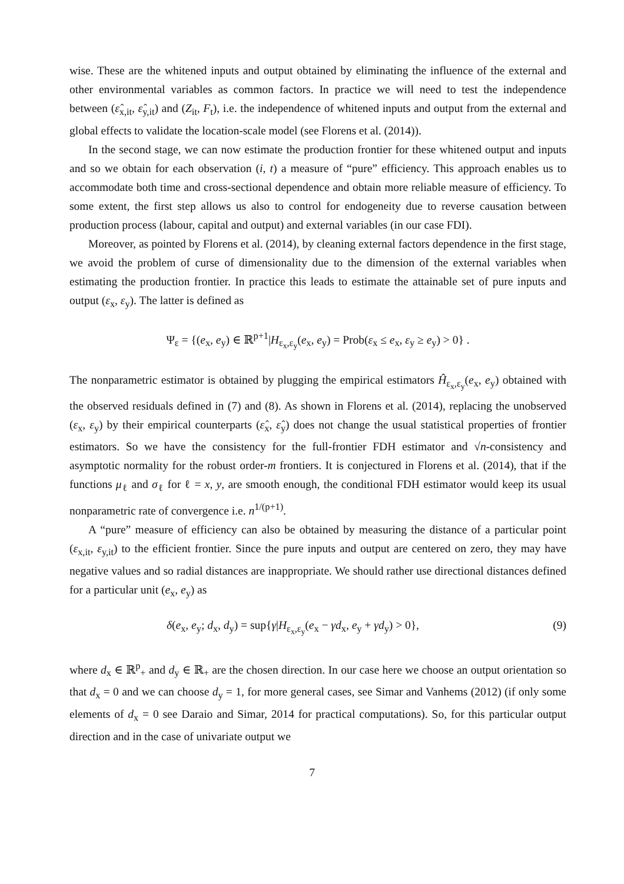wise. These are the whitened inputs and output obtained by eliminating the influence of the external and other environmental variables as common factors. In practice we will need to test the independence between (ε̂<sub>x,it</sub>, ε̂<sub>y,it</sub>) and (Z<sub>it</sub>, F<sub>t</sub>), i.e. the independence of whitened inputs and output from the external and global effects to validate the location-scale model (see Florens et al. (2014)).
In the second stage, we can now estimate the production frontier for these whitened output and inputs and so we obtain for each observation (i, t) a measure of “pure” efficiency. This approach enables us to accommodate both time and cross-sectional dependence and obtain more reliable measure of efficiency. To some extent, the first step allows us also to control for endogeneity due to reverse causation between production process (labour, capital and output) and external variables (in our case FDI).
Moreover, as pointed by Florens et al. (2014), by cleaning external factors dependence in the first stage, we avoid the problem of curse of dimensionality due to the dimension of the external variables when estimating the production frontier. In practice this leads to estimate the attainable set of pure inputs and output (ε<sub>x</sub>, ε<sub>y</sub>). The latter is defined as
Ψ<sub>ε</sub> = {(e<sub>x</sub>, e<sub>y</sub>) ∈ ℝ<sup>p+1</sup>|H<sub>ε<sub>x</sub>,ε<sub>y</sub></sub>(e<sub>x</sub>, e<sub>y</sub>) = Prob(ε<sub>x</sub> ≤ e<sub>x</sub>, ε<sub>y</sub> ≥ e<sub>y</sub>) > 0} .
The nonparametric estimator is obtained by plugging the empirical estimators Ĥ<sub>ε<sub>x</sub>,ε<sub>y</sub></sub>(e<sub>x</sub>, e<sub>y</sub>) obtained with the observed residuals defined in (7) and (8). As shown in Florens et al. (2014), replacing the unobserved (ε<sub>x</sub>, ε<sub>y</sub>) by their empirical counterparts (ε̂<sub>x</sub>, ε̂<sub>y</sub>) does not change the usual statistical properties of frontier estimators. So we have the consistency for the full-frontier FDH estimator and √n-consistency and asymptotic normality for the robust order-m frontiers. It is conjectured in Florens et al. (2014), that if the functions μ<sub>ℓ</sub> and σ<sub>ℓ</sub> for ℓ = x, y, are smooth enough, the conditional FDH estimator would keep its usual nonparametric rate of convergence i.e. n<sup>1/(p+1)</sup>.
A “pure” measure of efficiency can also be obtained by measuring the distance of a particular point (ε<sub>x,it</sub>, ε<sub>y,it</sub>) to the efficient frontier. Since the pure inputs and output are centered on zero, they may have negative values and so radial distances are inappropriate. We should rather use directional distances defined for a particular unit (e<sub>x</sub>, e<sub>y</sub>) as
δ(e<sub>x</sub>, e<sub>y</sub>; d<sub>x</sub>, d<sub>y</sub>) = sup{γ|H<sub>ε<sub>x</sub>,ε<sub>y</sub></sub>(e<sub>x</sub> − γd<sub>x</sub>, e<sub>y</sub> + γd<sub>y</sub>) > 0}, (9)
where d<sub>x</sub> ∈ ℝ<sup>p</sup><sub>+</sub> and d<sub>y</sub> ∈ ℝ<sub>+</sub> are the chosen direction. In our case here we choose an output orientation so that d<sub>x</sub> = 0 and we can choose d<sub>y</sub> = 1, for more general cases, see Simar and Vanhems (2012) (if only some elements of d<sub>x</sub> = 0 see Daraio and Simar, 2014 for practical computations). So, for this particular output direction and in the case of univariate output we
7